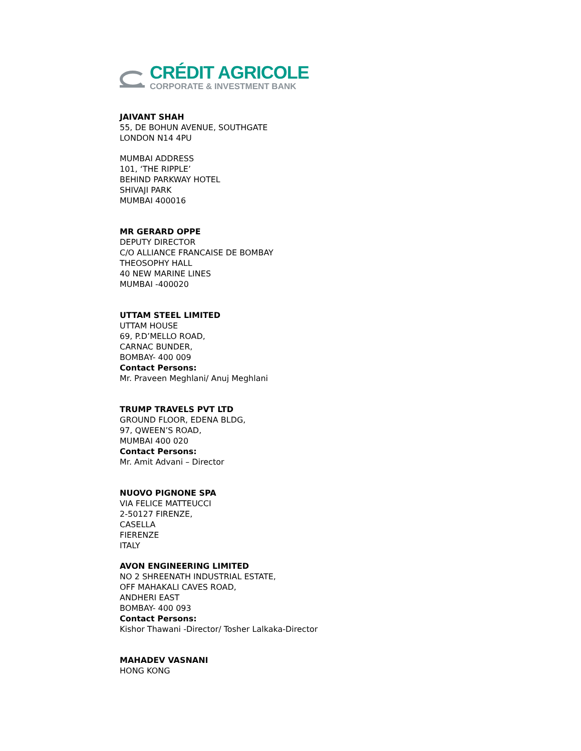CRÉDIT AGRICOLE
CORPORATE & INVESTMENT BANK
JAIVANT SHAH
55, DE BOHUN AVENUE, SOUTHGATE
LONDON N14 4PU
MUMBAI ADDRESS
101, ‘THE RIPPLE’
BEHIND PARKWAY HOTEL
SHIVAJI PARK
MUMBAI 400016
MR GERARD OPPE
DEPUTY DIRECTOR
C/O ALLIANCE FRANCAISE DE BOMBAY
THEOSOPHY HALL
40 NEW MARINE LINES
MUMBAI -400020
UTTAM STEEL LIMITED
UTTAM HOUSE
69, P.D’MELLO ROAD,
CARNAC BUNDER,
BOMBAY- 400 009
Contact Persons:
Mr. Praveen Meghlani/ Anuj Meghlani
TRUMP TRAVELS PVT LTD
GROUND FLOOR, EDENA BLDG,
97, QWEEN’S ROAD,
MUMBAI 400 020
Contact Persons:
Mr. Amit Advani – Director
NUOVO PIGNONE SPA
VIA FELICE MATTEUCCI
2-50127 FIRENZE,
CASELLA
FIERENZE
ITALY
AVON ENGINEERING LIMITED
NO 2 SHREENATH INDUSTRIAL ESTATE,
OFF MAHAKALI CAVES ROAD,
ANDHERI EAST
BOMBAY- 400 093
Contact Persons:
Kishor Thawani -Director/ Tosher Lalkaka-Director
MAHADEV VASNANI
HONG KONG